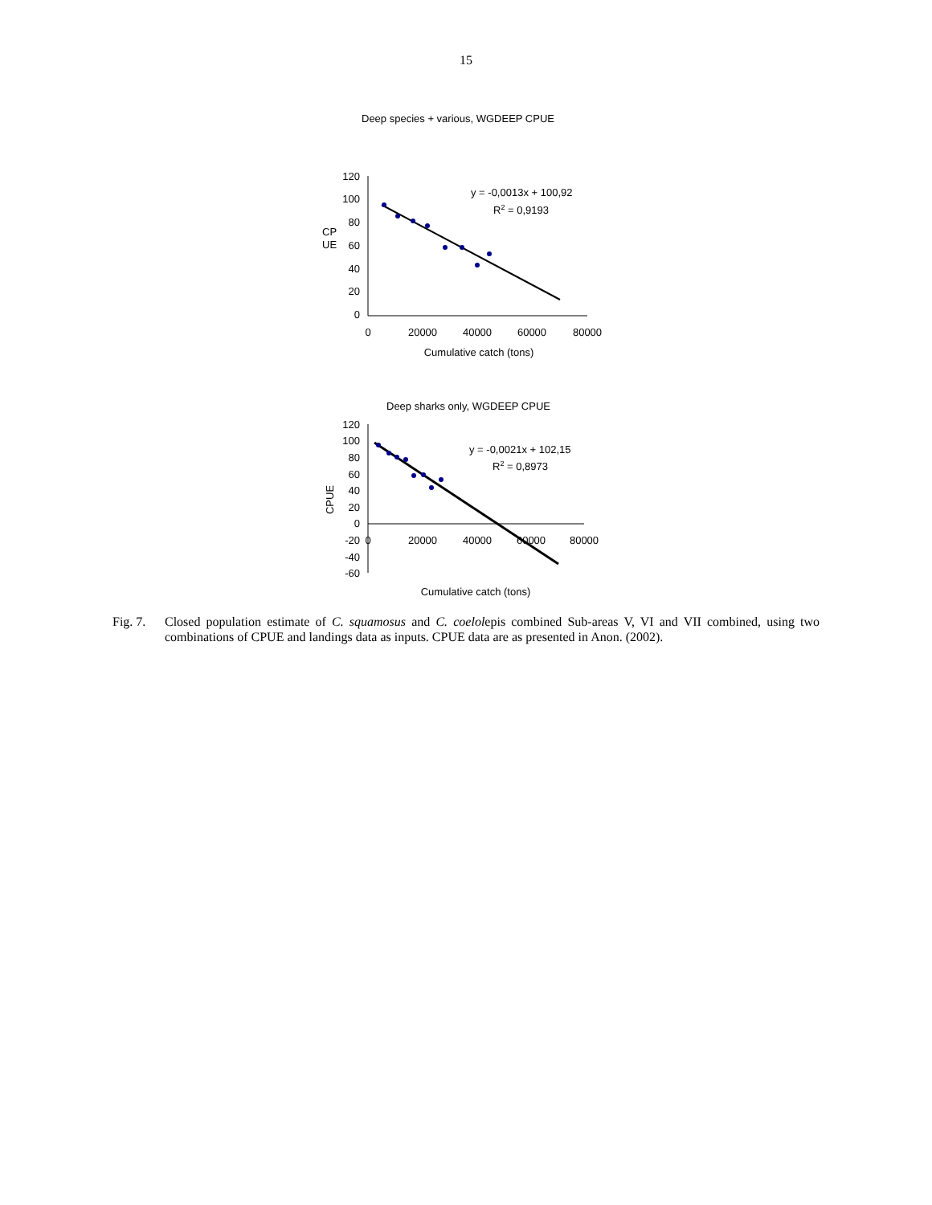15
Deep species + various, WGDEEP CPUE
120
100
80
60
40
20
0
CP
UE
0
20000
40000
60000
80000
Cumulative catch (tons)
y = -0,0013x + 100,92
R2 = 0,9193
Deep sharks only, WGDEEP CPUE
120
100
80
60
40
20
0
-20
-40
-60
CPUE
0
20000
40000
60000
80000
Cumulative catch (tons)
y = -0,0021x + 102,15
R2 = 0,8973
Fig. 7. Closed population estimate of C. squamosus and C. coelolepis combined Sub-areas V, VI and VII combined, using two combinations of CPUE and landings data as inputs. CPUE data are as presented in Anon. (2002).